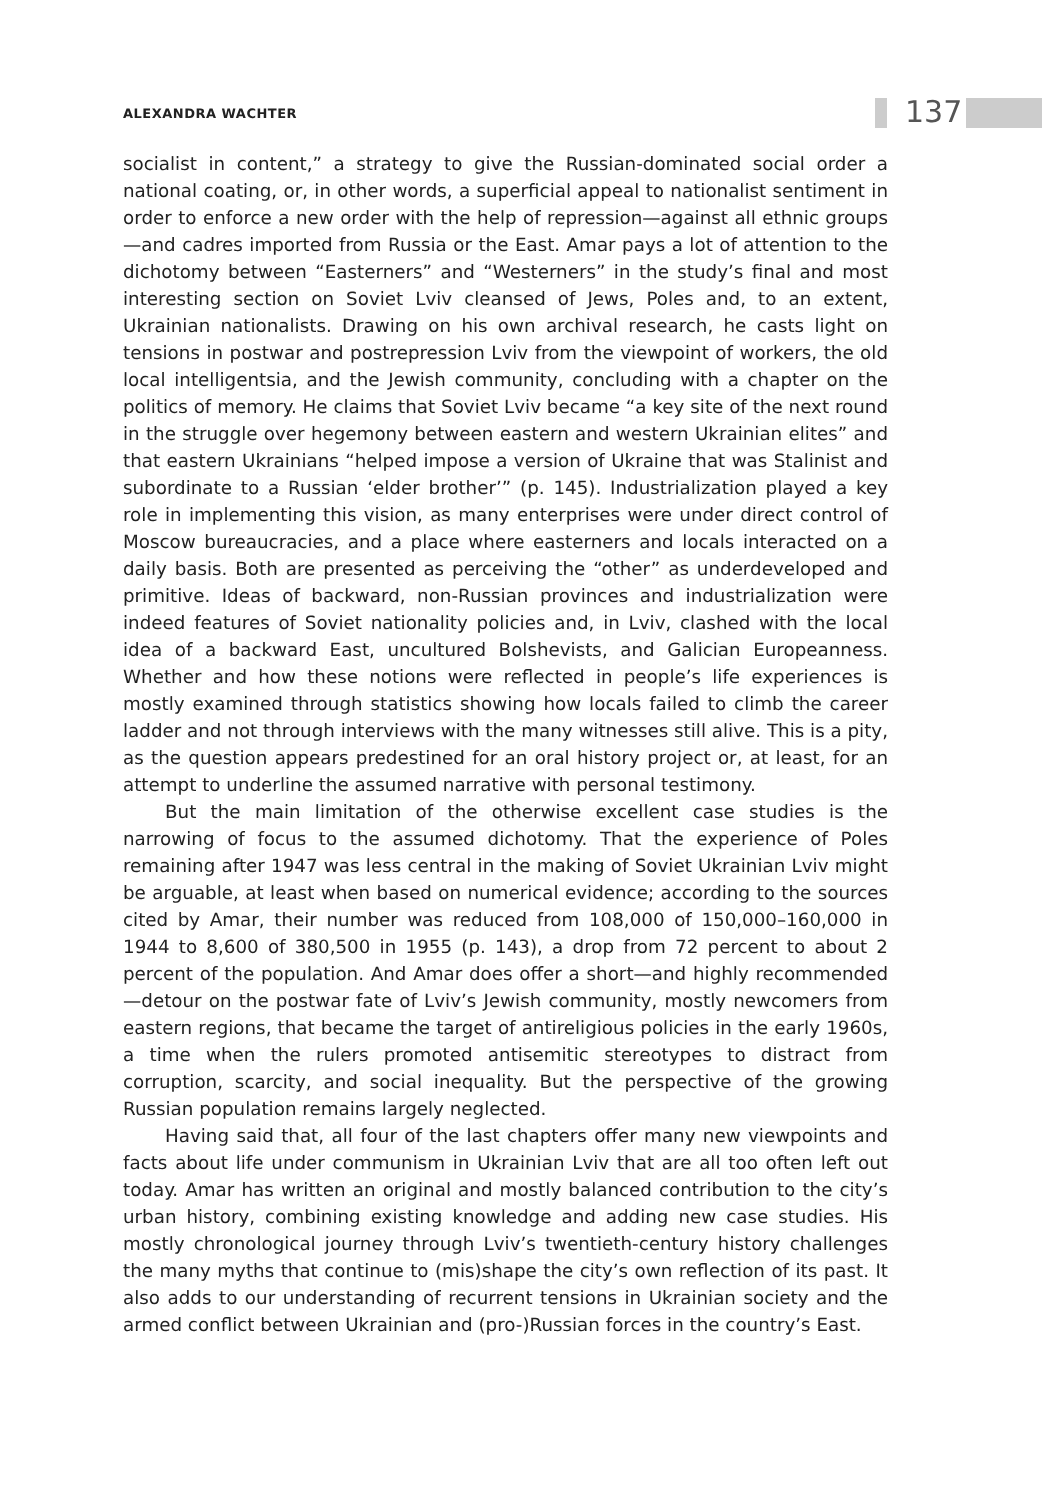ALEXANDRA WACHTER 137
socialist in content,” a strategy to give the Russian-dominated social order a national coating, or, in other words, a superficial appeal to nationalist sentiment in order to enforce a new order with the help of repression—against all ethnic groups—and cadres imported from Russia or the East. Amar pays a lot of attention to the dichotomy between “Easterners” and “Westerners” in the study’s final and most interesting section on Soviet Lviv cleansed of Jews, Poles and, to an extent, Ukrainian nationalists. Drawing on his own archival research, he casts light on tensions in postwar and postrepression Lviv from the viewpoint of workers, the old local intelligentsia, and the Jewish community, concluding with a chapter on the politics of memory. He claims that Soviet Lviv became “a key site of the next round in the struggle over hegemony between eastern and western Ukrainian elites” and that eastern Ukrainians “helped impose a version of Ukraine that was Stalinist and subordinate to a Russian ‘elder brother’” (p. 145). Industrialization played a key role in implementing this vision, as many enterprises were under direct control of Moscow bureaucracies, and a place where easterners and locals interacted on a daily basis. Both are presented as perceiving the “other” as underdeveloped and primitive. Ideas of backward, non-Russian provinces and industrialization were indeed features of Soviet nationality policies and, in Lviv, clashed with the local idea of a backward East, uncultured Bolshevists, and Galician Europeanness. Whether and how these notions were reflected in people’s life experiences is mostly examined through statistics showing how locals failed to climb the career ladder and not through interviews with the many witnesses still alive. This is a pity, as the question appears predestined for an oral history project or, at least, for an attempt to underline the assumed narrative with personal testimony.
But the main limitation of the otherwise excellent case studies is the narrowing of focus to the assumed dichotomy. That the experience of Poles remaining after 1947 was less central in the making of Soviet Ukrainian Lviv might be arguable, at least when based on numerical evidence; according to the sources cited by Amar, their number was reduced from 108,000 of 150,000–160,000 in 1944 to 8,600 of 380,500 in 1955 (p. 143), a drop from 72 percent to about 2 percent of the population. And Amar does offer a short—and highly recommended—detour on the postwar fate of Lviv’s Jewish community, mostly newcomers from eastern regions, that became the target of antireligious policies in the early 1960s, a time when the rulers promoted antisemitic stereotypes to distract from corruption, scarcity, and social inequality. But the perspective of the growing Russian population remains largely neglected.
Having said that, all four of the last chapters offer many new viewpoints and facts about life under communism in Ukrainian Lviv that are all too often left out today. Amar has written an original and mostly balanced contribution to the city’s urban history, combining existing knowledge and adding new case studies. His mostly chronological journey through Lviv’s twentieth-century history challenges the many myths that continue to (mis)shape the city’s own reflection of its past. It also adds to our understanding of recurrent tensions in Ukrainian society and the armed conflict between Ukrainian and (pro-)Russian forces in the country’s East.